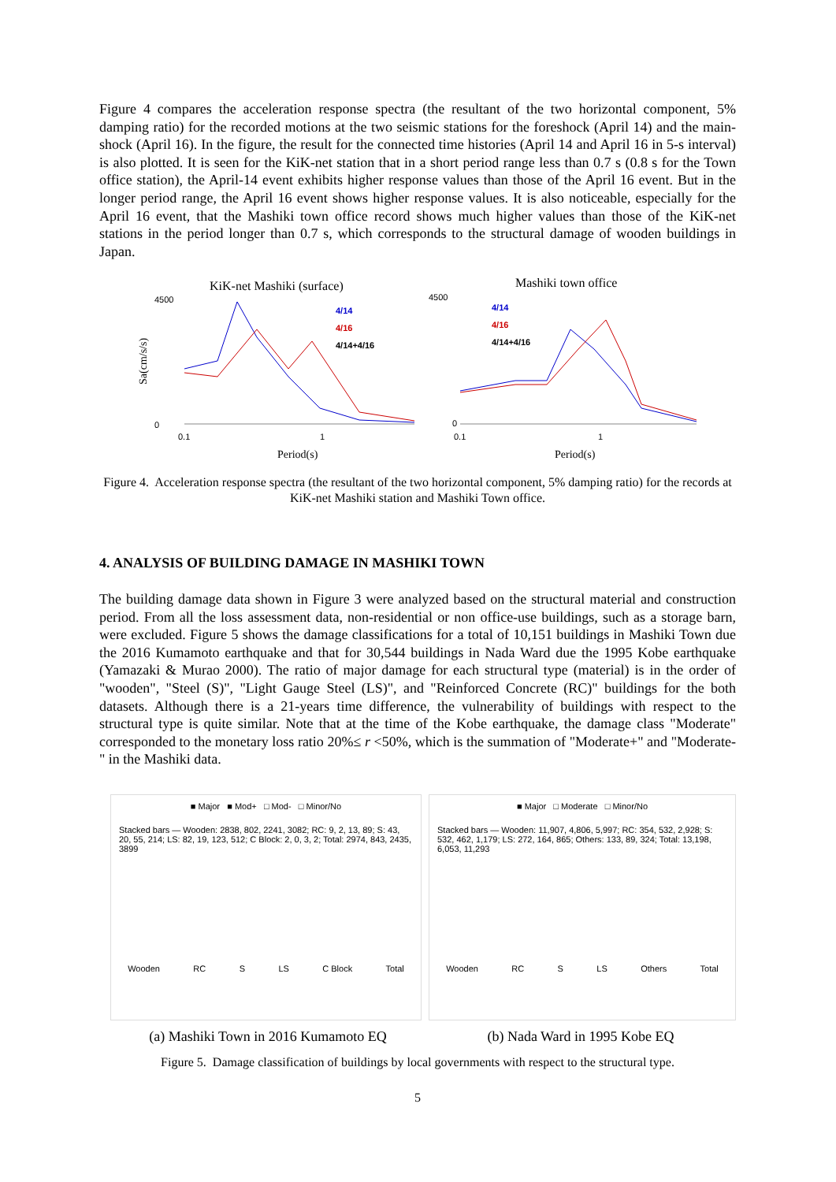Figure 4 compares the acceleration response spectra (the resultant of the two horizontal component, 5% damping ratio) for the recorded motions at the two seismic stations for the foreshock (April 14) and the main-shock (April 16). In the figure, the result for the connected time histories (April 14 and April 16 in 5-s interval) is also plotted. It is seen for the KiK-net station that in a short period range less than 0.7 s (0.8 s for the Town office station), the April-14 event exhibits higher response values than those of the April 16 event. But in the longer period range, the April 16 event shows higher response values. It is also noticeable, especially for the April 16 event, that the Mashiki town office record shows much higher values than those of the KiK-net stations in the period longer than 0.7 s, which corresponds to the structural damage of wooden buildings in Japan.
KiK-net Mashiki (surface)
4500
0
0.1
1
Period(s)
4/14
4/16
4/14+4/16
Sa(cm/s/s)
Mashiki town office
4500
0
0.1
1
Period(s)
4/14
4/16
4/14+4/16
Figure 4. Acceleration response spectra (the resultant of the two horizontal component, 5% damping ratio) for the records at KiK-net Mashiki station and Mashiki Town office.
4. ANALYSIS OF BUILDING DAMAGE IN MASHIKI TOWN
The building damage data shown in Figure 3 were analyzed based on the structural material and construction period. From all the loss assessment data, non-residential or non office-use buildings, such as a storage barn, were excluded. Figure 5 shows the damage classifications for a total of 10,151 buildings in Mashiki Town due the 2016 Kumamoto earthquake and that for 30,544 buildings in Nada Ward due the 1995 Kobe earthquake (Yamazaki & Murao 2000). The ratio of major damage for each structural type (material) is in the order of "wooden", "Steel (S)", "Light Gauge Steel (LS)", and "Reinforced Concrete (RC)" buildings for the both datasets. Although there is a 21-years time difference, the vulnerability of buildings with respect to the structural type is quite similar. Note that at the time of the Kobe earthquake, the damage class "Moderate" corresponded to the monetary loss ratio 20%≤ r <50%, which is the summation of "Moderate+" and "Moderate-" in the Mashiki data.
■ Major ■ Mod+ □ Mod- □ Minor/No
Stacked bars — Wooden: 2838, 802, 2241, 3082; RC: 9, 2, 13, 89; S: 43, 20, 55, 214; LS: 82, 19, 123, 512; C Block: 2, 0, 3, 2; Total: 2974, 843, 2435, 3899
Wooden RC S LS C Block Total
■ Major □ Moderate □ Minor/No
Stacked bars — Wooden: 11,907, 4,806, 5,997; RC: 354, 532, 2,928; S: 532, 462, 1,179; LS: 272, 164, 865; Others: 133, 89, 324; Total: 13,198, 6,053, 11,293
Wooden RC S LS Others Total
(a) Mashiki Town in 2016 Kumamoto EQ (b) Nada Ward in 1995 Kobe EQ
Figure 5. Damage classification of buildings by local governments with respect to the structural type.
5